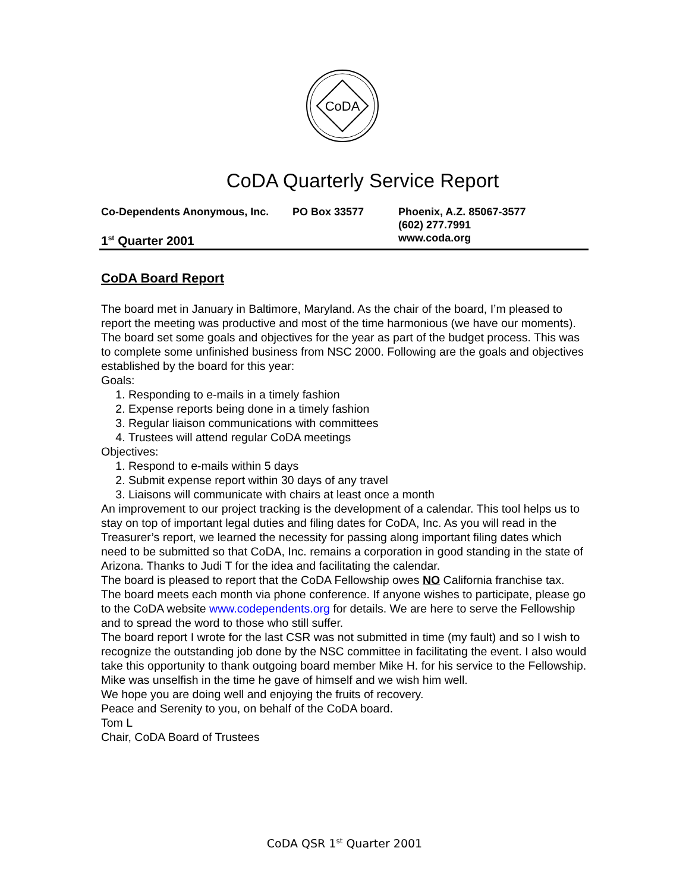CoDA
CoDA Quarterly Service Report
Co-Dependents Anonymous, Inc. PO Box 33577 Phoenix, A.Z. 85067-3577
(602) 277.7991
1<sup>st</sup> Quarter 2001
www.coda.org
CoDA Board Report
The board met in January in Baltimore, Maryland. As the chair of the board, I’m pleased to report the meeting was productive and most of the time harmonious (we have our moments).
The board set some goals and objectives for the year as part of the budget process. This was to complete some unfinished business from NSC 2000. Following are the goals and objectives established by the board for this year:
Goals:
1. Responding to e-mails in a timely fashion
2. Expense reports being done in a timely fashion
3. Regular liaison communications with committees
4. Trustees will attend regular CoDA meetings
Objectives:
1. Respond to e-mails within 5 days
2. Submit expense report within 30 days of any travel
3. Liaisons will communicate with chairs at least once a month
An improvement to our project tracking is the development of a calendar. This tool helps us to stay on top of important legal duties and filing dates for CoDA, Inc. As you will read in the Treasurer’s report, we learned the necessity for passing along important filing dates which need to be submitted so that CoDA, Inc. remains a corporation in good standing in the state of Arizona. Thanks to Judi T for the idea and facilitating the calendar.
The board is pleased to report that the CoDA Fellowship owes NO California franchise tax.
The board meets each month via phone conference. If anyone wishes to participate, please go to the CoDA website www.codependents.org for details. We are here to serve the Fellowship and to spread the word to those who still suffer.
The board report I wrote for the last CSR was not submitted in time (my fault) and so I wish to recognize the outstanding job done by the NSC committee in facilitating the event. I also would take this opportunity to thank outgoing board member Mike H. for his service to the Fellowship. Mike was unselfish in the time he gave of himself and we wish him well.
We hope you are doing well and enjoying the fruits of recovery.
Peace and Serenity to you, on behalf of the CoDA board.
Tom L
Chair, CoDA Board of Trustees
CoDA QSR 1<sup>st</sup> Quarter 2001